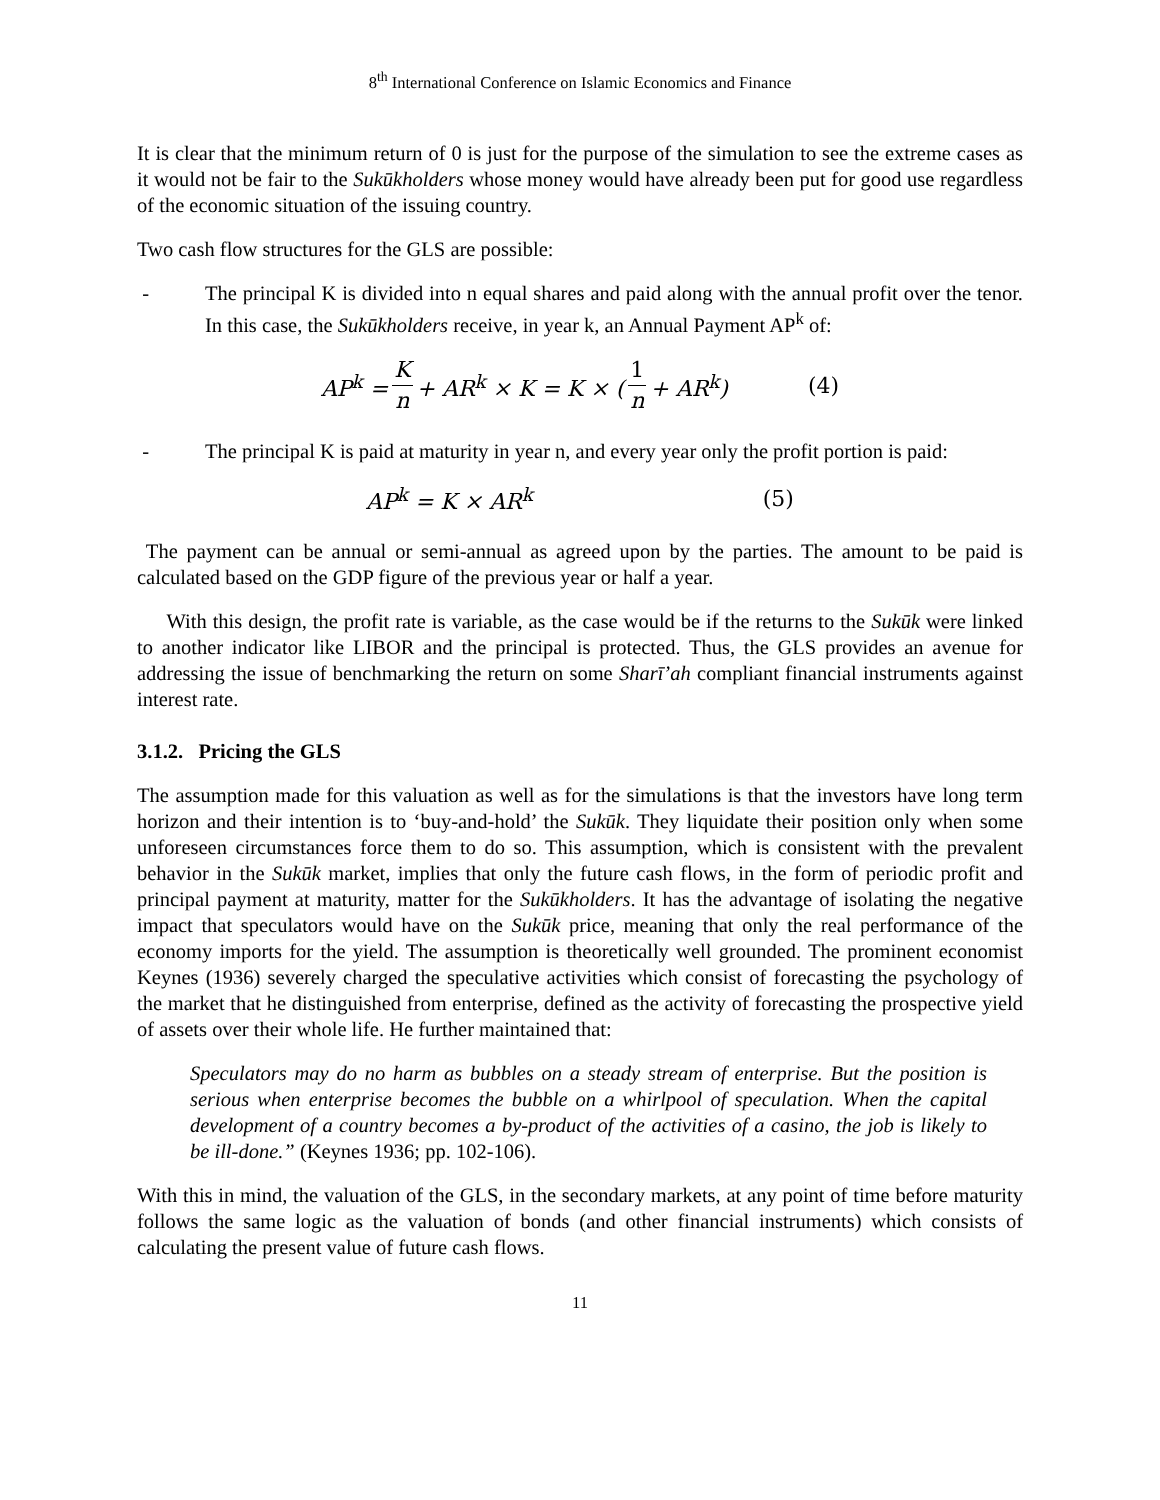8<sup>th</sup> International Conference on Islamic Economics and Finance
It is clear that the minimum return of 0 is just for the purpose of the simulation to see the extreme cases as it would not be fair to the Sukūkholders whose money would have already been put for good use regardless of the economic situation of the issuing country.
Two cash flow structures for the GLS are possible:
- The principal K is divided into n equal shares and paid along with the annual profit over the tenor. In this case, the Sukūkholders receive, in year k, an Annual Payment AP<sup>k</sup> of:
AP<sup>k</sup> = K n + AR<sup>k</sup> × K = K × (1 n + AR<sup>k</sup>) (4)
- The principal K is paid at maturity in year n, and every year only the profit portion is paid:
AP<sup>k</sup> = K × AR<sup>k</sup> (5)
The payment can be annual or semi-annual as agreed upon by the parties. The amount to be paid is calculated based on the GDP figure of the previous year or half a year.
With this design, the profit rate is variable, as the case would be if the returns to the Sukūk were linked to another indicator like LIBOR and the principal is protected. Thus, the GLS provides an avenue for addressing the issue of benchmarking the return on some Sharī’ah compliant financial instruments against interest rate.
3.1.2. Pricing the GLS
The assumption made for this valuation as well as for the simulations is that the investors have long term horizon and their intention is to ‘buy-and-hold’ the Sukūk. They liquidate their position only when some unforeseen circumstances force them to do so. This assumption, which is consistent with the prevalent behavior in the Sukūk market, implies that only the future cash flows, in the form of periodic profit and principal payment at maturity, matter for the Sukūkholders. It has the advantage of isolating the negative impact that speculators would have on the Sukūk price, meaning that only the real performance of the economy imports for the yield. The assumption is theoretically well grounded. The prominent economist Keynes (1936) severely charged the speculative activities which consist of forecasting the psychology of the market that he distinguished from enterprise, defined as the activity of forecasting the prospective yield of assets over their whole life. He further maintained that:
Speculators may do no harm as bubbles on a steady stream of enterprise. But the position is serious when enterprise becomes the bubble on a whirlpool of speculation. When the capital development of a country becomes a by-product of the activities of a casino, the job is likely to be ill-done.” (Keynes 1936; pp. 102-106).
With this in mind, the valuation of the GLS, in the secondary markets, at any point of time before maturity follows the same logic as the valuation of bonds (and other financial instruments) which consists of calculating the present value of future cash flows.
11